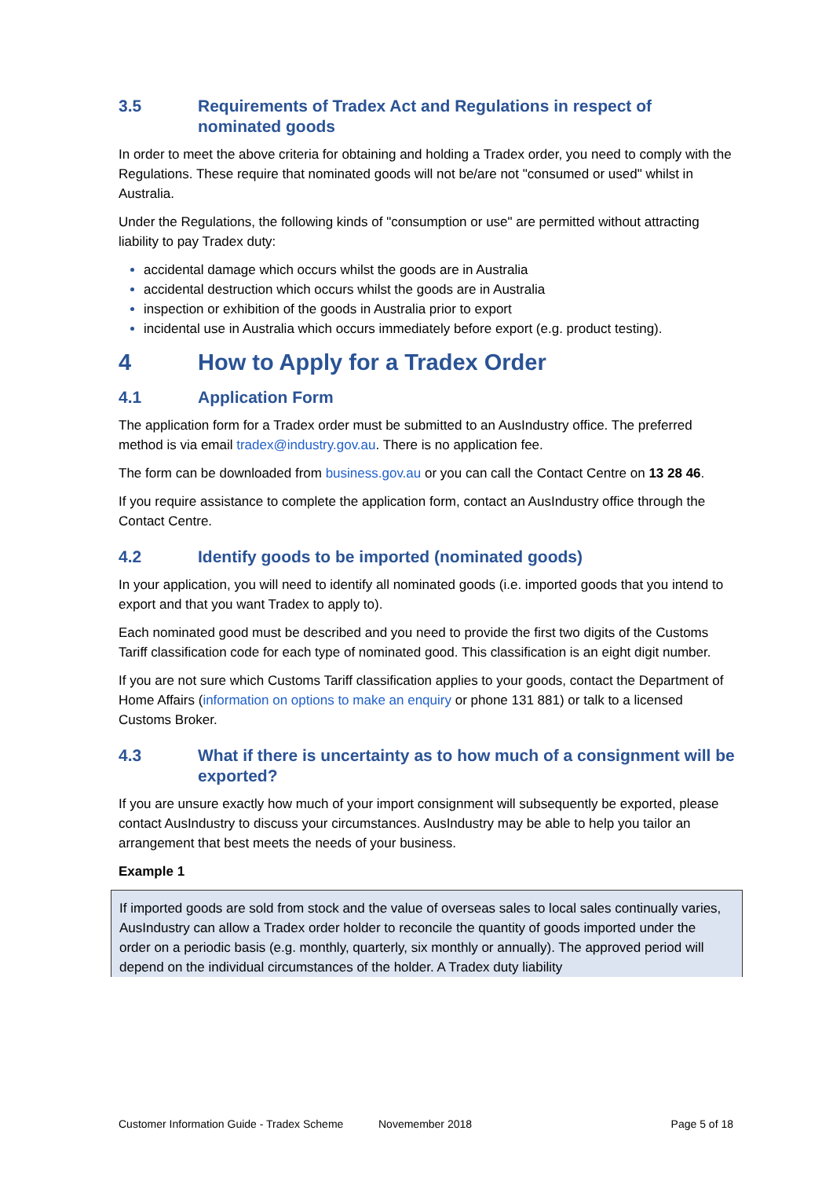3.5 Requirements of Tradex Act and Regulations in respect of nominated goods
In order to meet the above criteria for obtaining and holding a Tradex order, you need to comply with the Regulations. These require that nominated goods will not be/are not "consumed or used" whilst in Australia.
Under the Regulations, the following kinds of "consumption or use" are permitted without attracting liability to pay Tradex duty:
accidental damage which occurs whilst the goods are in Australia
accidental destruction which occurs whilst the goods are in Australia
inspection or exhibition of the goods in Australia prior to export
incidental use in Australia which occurs immediately before export (e.g. product testing).
4 How to Apply for a Tradex Order
4.1 Application Form
The application form for a Tradex order must be submitted to an AusIndustry office. The preferred method is via email tradex@industry.gov.au. There is no application fee.
The form can be downloaded from business.gov.au or you can call the Contact Centre on 13 28 46.
If you require assistance to complete the application form, contact an AusIndustry office through the Contact Centre.
4.2 Identify goods to be imported (nominated goods)
In your application, you will need to identify all nominated goods (i.e. imported goods that you intend to export and that you want Tradex to apply to).
Each nominated good must be described and you need to provide the first two digits of the Customs Tariff classification code for each type of nominated good. This classification is an eight digit number.
If you are not sure which Customs Tariff classification applies to your goods, contact the Department of Home Affairs (information on options to make an enquiry or phone 131 881) or talk to a licensed Customs Broker.
4.3 What if there is uncertainty as to how much of a consignment will be exported?
If you are unsure exactly how much of your import consignment will subsequently be exported, please contact AusIndustry to discuss your circumstances. AusIndustry may be able to help you tailor an arrangement that best meets the needs of your business.
Example 1
If imported goods are sold from stock and the value of overseas sales to local sales continually varies, AusIndustry can allow a Tradex order holder to reconcile the quantity of goods imported under the order on a periodic basis (e.g. monthly, quarterly, six monthly or annually). The approved period will depend on the individual circumstances of the holder. A Tradex duty liability
Customer Information Guide - Tradex Scheme Novemember 2018 Page 5 of 18